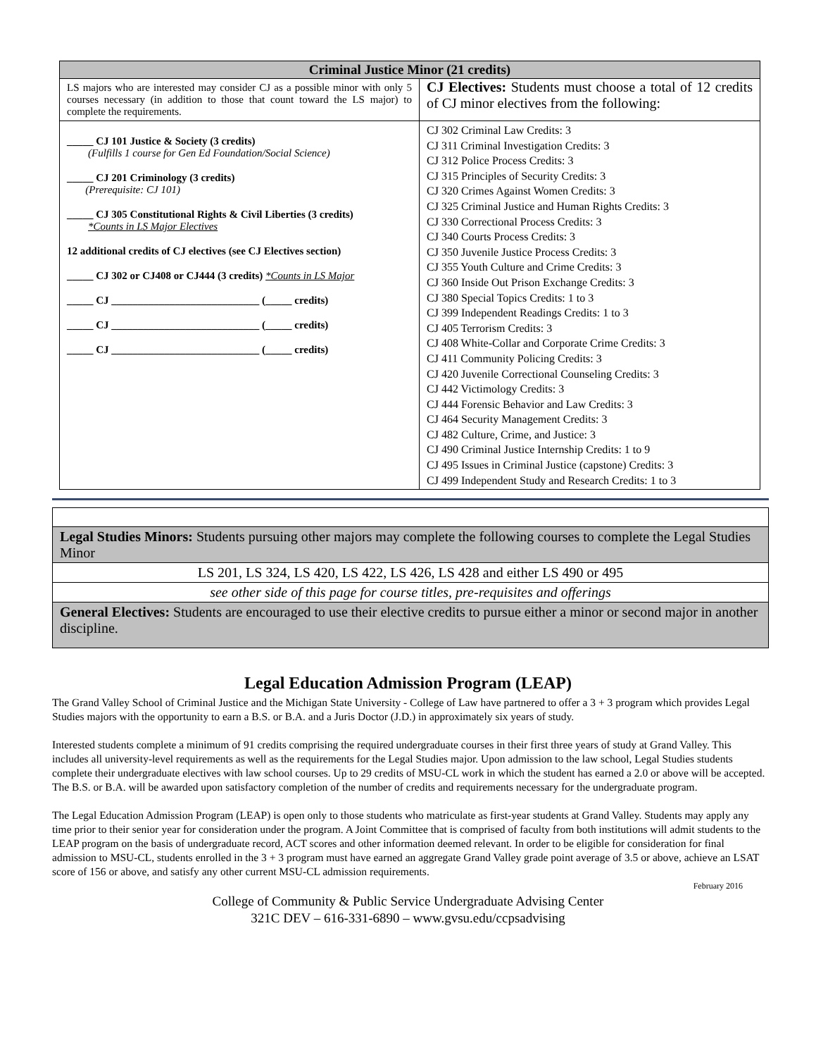| Criminal Justice Minor (21 credits) | |
| --- | --- |
| LS majors who are interested may consider CJ as a possible minor with only 5 courses necessary (in addition to those that count toward the LS major) to complete the requirements. | CJ Electives: Students must choose a total of 12 credits of CJ minor electives from the following: |
| _____ CJ 101 Justice & Society (3 credits) (Fulfills 1 course for Gen Ed Foundation/Social Science) _____ CJ 201 Criminology (3 credits) (Prerequisite: CJ 101) _____ CJ 305 Constitutional Rights & Civil Liberties (3 credits) *Counts in LS Major Electives 12 additional credits of CJ electives (see CJ Electives section) _____ CJ 302 or CJ408 or CJ444 (3 credits) *Counts in LS Major _____ CJ ____________________________ (_____ credits) _____ CJ ____________________________ (_____ credits) _____ CJ ____________________________ (_____ credits) | CJ 302 Criminal Law Credits: 3 CJ 311 Criminal Investigation Credits: 3 CJ 312 Police Process Credits: 3 CJ 315 Principles of Security Credits: 3 CJ 320 Crimes Against Women Credits: 3 CJ 325 Criminal Justice and Human Rights Credits: 3 CJ 330 Correctional Process Credits: 3 CJ 340 Courts Process Credits: 3 CJ 350 Juvenile Justice Process Credits: 3 CJ 355 Youth Culture and Crime Credits: 3 CJ 360 Inside Out Prison Exchange Credits: 3 CJ 380 Special Topics Credits: 1 to 3 CJ 399 Independent Readings Credits: 1 to 3 CJ 405 Terrorism Credits: 3 CJ 408 White-Collar and Corporate Crime Credits: 3 CJ 411 Community Policing Credits: 3 CJ 420 Juvenile Correctional Counseling Credits: 3 CJ 442 Victimology Credits: 3 CJ 444 Forensic Behavior and Law Credits: 3 CJ 464 Security Management Credits: 3 CJ 482 Culture, Crime, and Justice: 3 CJ 490 Criminal Justice Internship Credits: 1 to 9 CJ 495 Issues in Criminal Justice (capstone) Credits: 3 CJ 499 Independent Study and Research Credits: 1 to 3 |
| Legal Studies Minors: Students pursuing other majors may complete the following courses to complete the Legal Studies Minor |
| LS 201, LS 324, LS 420, LS 422, LS 426, LS 428 and either LS 490 or 495 |
| see other side of this page for course titles, pre-requisites and offerings |
| General Electives: Students are encouraged to use their elective credits to pursue either a minor or second major in another discipline. |
Legal Education Admission Program (LEAP)
The Grand Valley School of Criminal Justice and the Michigan State University - College of Law have partnered to offer a 3 + 3 program which provides Legal Studies majors with the opportunity to earn a B.S. or B.A. and a Juris Doctor (J.D.) in approximately six years of study.
Interested students complete a minimum of 91 credits comprising the required undergraduate courses in their first three years of study at Grand Valley. This includes all university-level requirements as well as the requirements for the Legal Studies major. Upon admission to the law school, Legal Studies students complete their undergraduate electives with law school courses. Up to 29 credits of MSU-CL work in which the student has earned a 2.0 or above will be accepted. The B.S. or B.A. will be awarded upon satisfactory completion of the number of credits and requirements necessary for the undergraduate program.
The Legal Education Admission Program (LEAP) is open only to those students who matriculate as first-year students at Grand Valley. Students may apply any time prior to their senior year for consideration under the program. A Joint Committee that is comprised of faculty from both institutions will admit students to the LEAP program on the basis of undergraduate record, ACT scores and other information deemed relevant. In order to be eligible for consideration for final admission to MSU-CL, students enrolled in the 3 + 3 program must have earned an aggregate Grand Valley grade point average of 3.5 or above, achieve an LSAT score of 156 or above, and satisfy any other current MSU-CL admission requirements.
February 2016
College of Community & Public Service Undergraduate Advising Center
321C DEV – 616-331-6890 – www.gvsu.edu/ccpsadvising